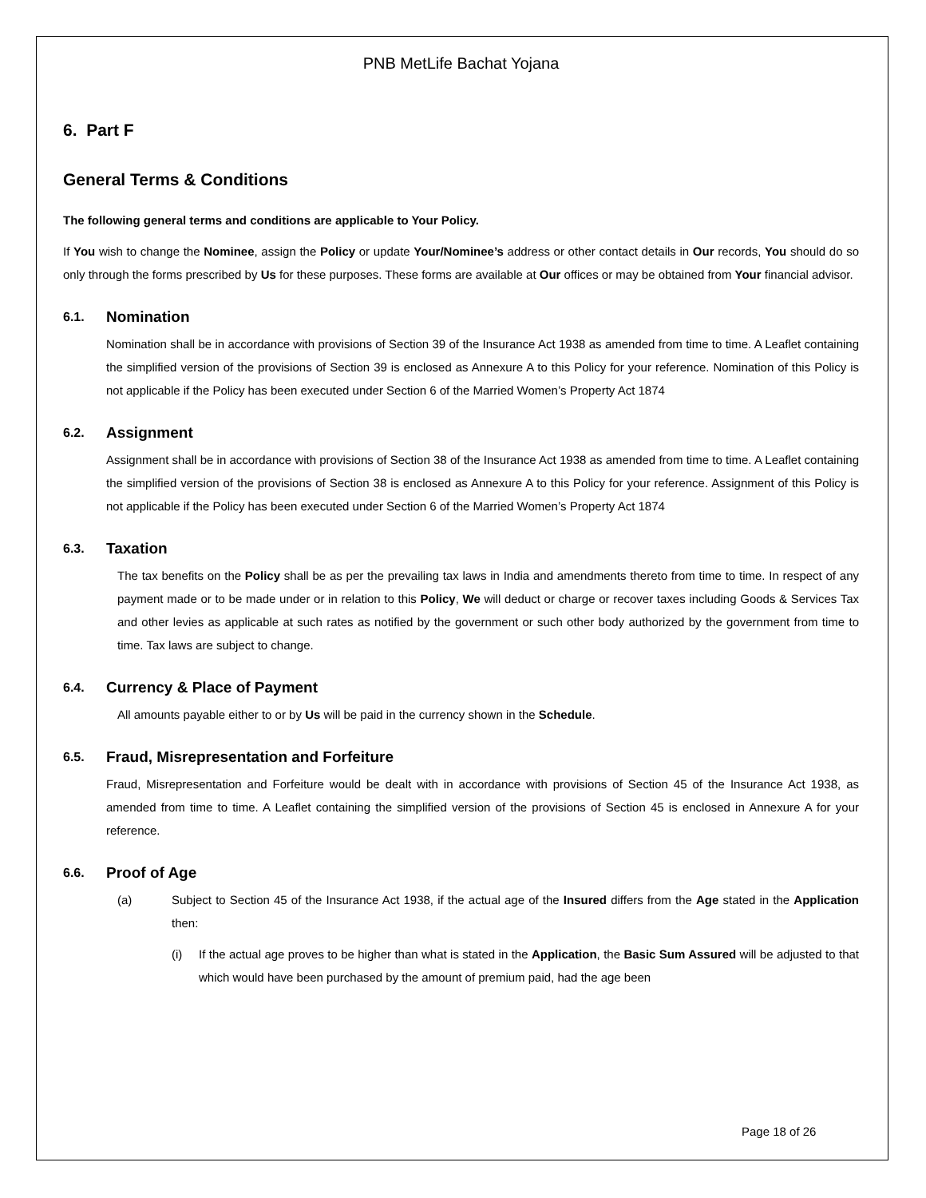PNB MetLife Bachat Yojana
6. Part F
General Terms & Conditions
The following general terms and conditions are applicable to Your Policy.
If You wish to change the Nominee, assign the Policy or update Your/Nominee’s address or other contact details in Our records, You should do so only through the forms prescribed by Us for these purposes. These forms are available at Our offices or may be obtained from Your financial advisor.
6.1. Nomination
Nomination shall be in accordance with provisions of Section 39 of the Insurance Act 1938 as amended from time to time. A Leaflet containing the simplified version of the provisions of Section 39 is enclosed as Annexure A to this Policy for your reference. Nomination of this Policy is not applicable if the Policy has been executed under Section 6 of the Married Women’s Property Act 1874
6.2. Assignment
Assignment shall be in accordance with provisions of Section 38 of the Insurance Act 1938 as amended from time to time. A Leaflet containing the simplified version of the provisions of Section 38 is enclosed as Annexure A to this Policy for your reference. Assignment of this Policy is not applicable if the Policy has been executed under Section 6 of the Married Women’s Property Act 1874
6.3. Taxation
The tax benefits on the Policy shall be as per the prevailing tax laws in India and amendments thereto from time to time. In respect of any payment made or to be made under or in relation to this Policy, We will deduct or charge or recover taxes including Goods & Services Tax and other levies as applicable at such rates as notified by the government or such other body authorized by the government from time to time. Tax laws are subject to change.
6.4. Currency & Place of Payment
All amounts payable either to or by Us will be paid in the currency shown in the Schedule.
6.5. Fraud, Misrepresentation and Forfeiture
Fraud, Misrepresentation and Forfeiture would be dealt with in accordance with provisions of Section 45 of the Insurance Act 1938, as amended from time to time. A Leaflet containing the simplified version of the provisions of Section 45 is enclosed in Annexure A for your reference.
6.6. Proof of Age
(a) Subject to Section 45 of the Insurance Act 1938, if the actual age of the Insured differs from the Age stated in the Application then:
(i) If the actual age proves to be higher than what is stated in the Application, the Basic Sum Assured will be adjusted to that which would have been purchased by the amount of premium paid, had the age been
Page 18 of 26